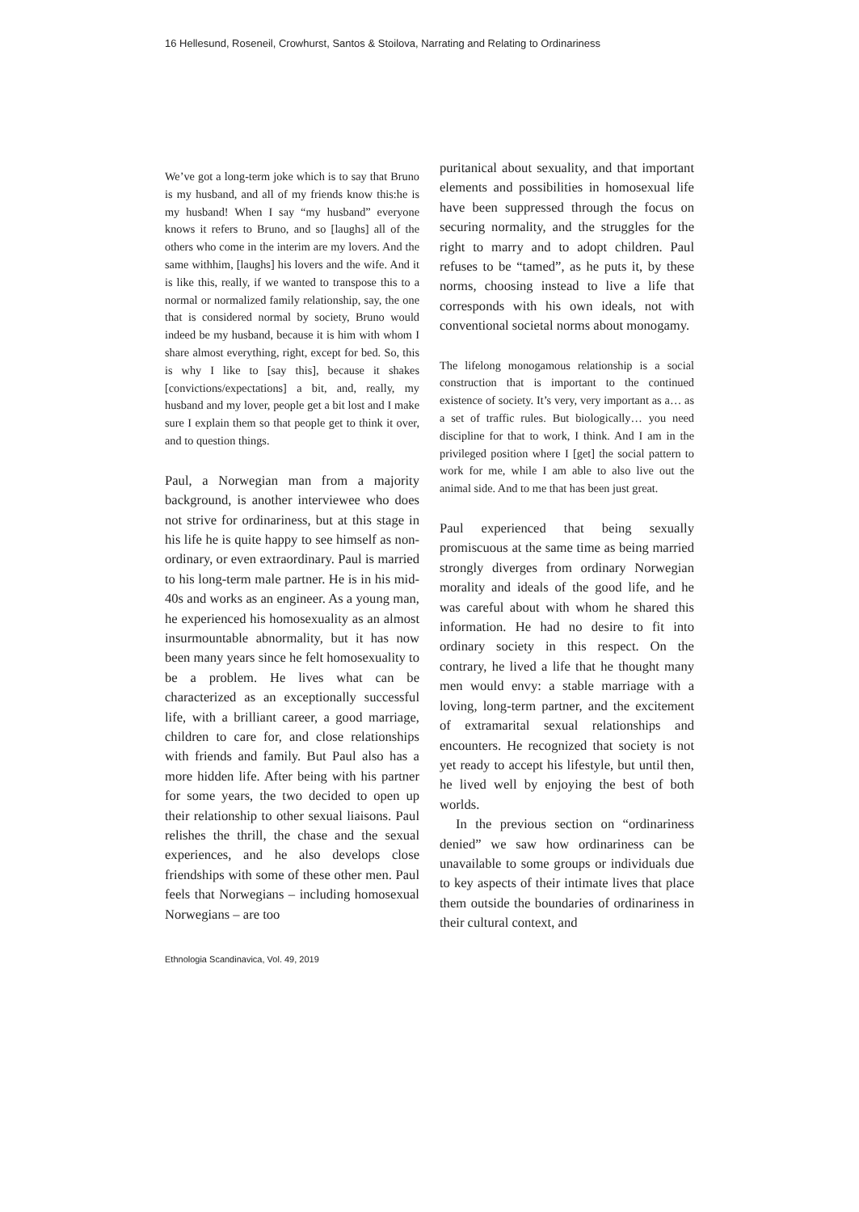16 Hellesund, Roseneil, Crowhurst, Santos & Stoilova, Narrating and Relating to Ordinariness
We’ve got a long-term joke which is to say that Bruno is my husband, and all of my friends know this:he is my husband! When I say “my husband” everyone knows it refers to Bruno, and so [laughs] all of the others who come in the interim are my lovers. And the same withhim, [laughs] his lovers and the wife. And it is like this, really, if we wanted to transpose this to a normal or normalized family relationship, say, the one that is considered normal by society, Bruno would indeed be my husband, because it is him with whom I share almost everything, right, except for bed. So, this is why I like to [say this], because it shakes [convictions/expectations] a bit, and, really, my husband and my lover, people get a bit lost and I make sure I explain them so that people get to think it over, and to question things.
Paul, a Norwegian man from a majority background, is another interviewee who does not strive for ordinariness, but at this stage in his life he is quite happy to see himself as non-ordinary, or even extraordinary. Paul is married to his long-term male partner. He is in his mid-40s and works as an engineer. As a young man, he experienced his homosexuality as an almost insurmountable abnormality, but it has now been many years since he felt homosexuality to be a problem. He lives what can be characterized as an exceptionally successful life, with a brilliant career, a good marriage, children to care for, and close relationships with friends and family. But Paul also has a more hidden life. After being with his partner for some years, the two decided to open up their relationship to other sexual liaisons. Paul relishes the thrill, the chase and the sexual experiences, and he also develops close friendships with some of these other men. Paul feels that Norwegians – including homosexual Norwegians – are too
puritanical about sexuality, and that important elements and possibilities in homosexual life have been suppressed through the focus on securing normality, and the struggles for the right to marry and to adopt children. Paul refuses to be “tamed”, as he puts it, by these norms, choosing instead to live a life that corresponds with his own ideals, not with conventional societal norms about monogamy.
The lifelong monogamous relationship is a social construction that is important to the continued existence of society. It’s very, very important as a… as a set of traffic rules. But biologically… you need discipline for that to work, I think. And I am in the privileged position where I [get] the social pattern to work for me, while I am able to also live out the animal side. And to me that has been just great.
Paul experienced that being sexually promiscuous at the same time as being married strongly diverges from ordinary Norwegian morality and ideals of the good life, and he was careful about with whom he shared this information. He had no desire to fit into ordinary society in this respect. On the contrary, he lived a life that he thought many men would envy: a stable marriage with a loving, long-term partner, and the excitement of extramarital sexual relationships and encounters. He recognized that society is not yet ready to accept his lifestyle, but until then, he lived well by enjoying the best of both worlds.
In the previous section on “ordinariness denied” we saw how ordinariness can be unavailable to some groups or individuals due to key aspects of their intimate lives that place them outside the boundaries of ordinariness in their cultural context, and
Ethnologia Scandinavica, Vol. 49, 2019